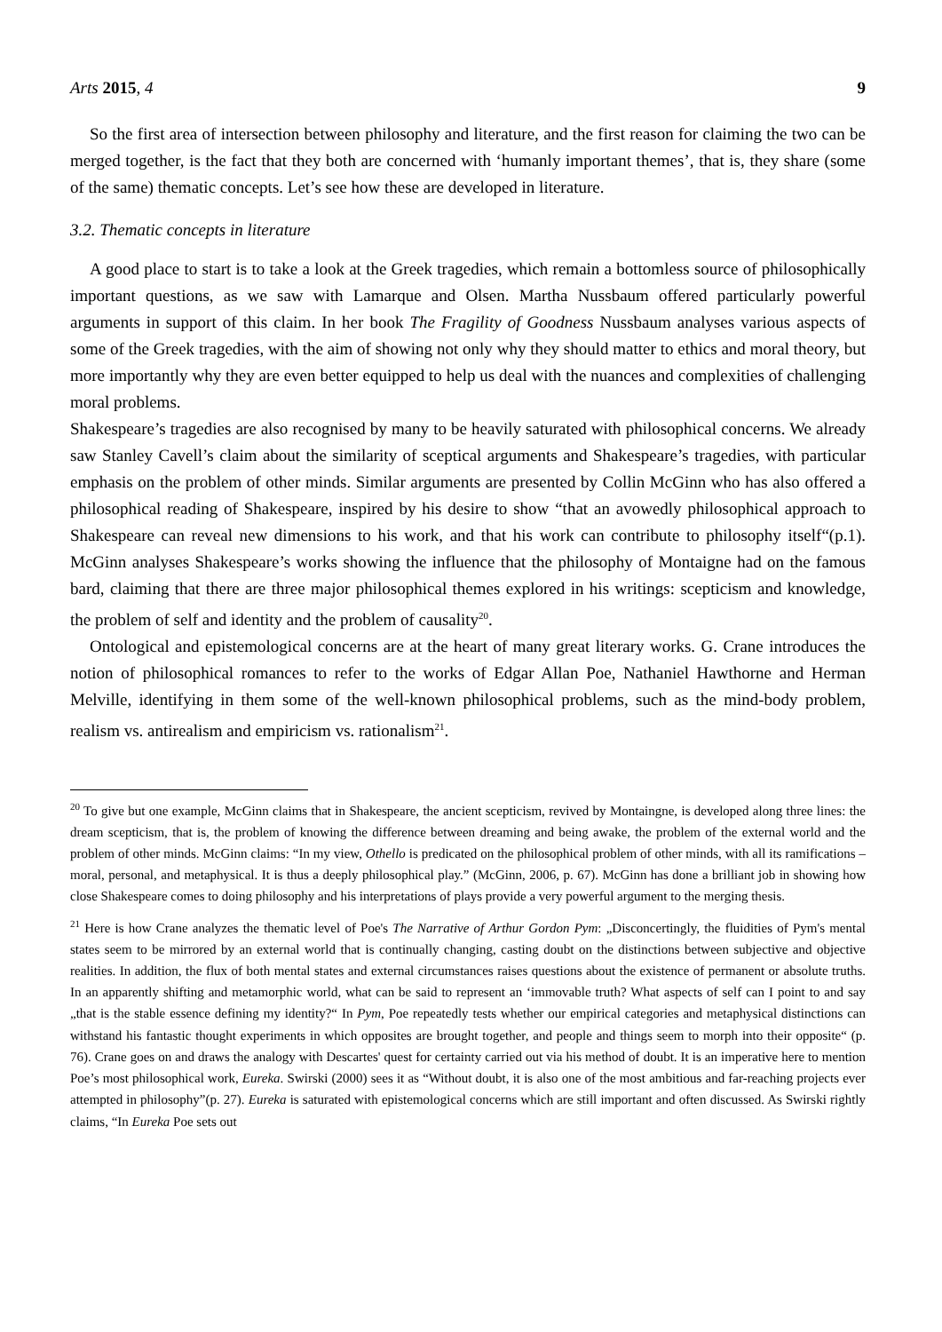Arts 2015, 4 9
So the first area of intersection between philosophy and literature, and the first reason for claiming the two can be merged together, is the fact that they both are concerned with ‘humanly important themes’, that is, they share (some of the same) thematic concepts. Let’s see how these are developed in literature.
3.2. Thematic concepts in literature
A good place to start is to take a look at the Greek tragedies, which remain a bottomless source of philosophically important questions, as we saw with Lamarque and Olsen. Martha Nussbaum offered particularly powerful arguments in support of this claim. In her book The Fragility of Goodness Nussbaum analyses various aspects of some of the Greek tragedies, with the aim of showing not only why they should matter to ethics and moral theory, but more importantly why they are even better equipped to help us deal with the nuances and complexities of challenging moral problems.
Shakespeare’s tragedies are also recognised by many to be heavily saturated with philosophical concerns. We already saw Stanley Cavell’s claim about the similarity of sceptical arguments and Shakespeare’s tragedies, with particular emphasis on the problem of other minds. Similar arguments are presented by Collin McGinn who has also offered a philosophical reading of Shakespeare, inspired by his desire to show “that an avowedly philosophical approach to Shakespeare can reveal new dimensions to his work, and that his work can contribute to philosophy itself“(p.1). McGinn analyses Shakespeare’s works showing the influence that the philosophy of Montaigne had on the famous bard, claiming that there are three major philosophical themes explored in his writings: scepticism and knowledge, the problem of self and identity and the problem of causality<sup>20</sup>.
Ontological and epistemological concerns are at the heart of many great literary works. G. Crane introduces the notion of philosophical romances to refer to the works of Edgar Allan Poe, Nathaniel Hawthorne and Herman Melville, identifying in them some of the well-known philosophical problems, such as the mind-body problem, realism vs. antirealism and empiricism vs. rationalism<sup>21</sup>.
<sup>20</sup> To give but one example, McGinn claims that in Shakespeare, the ancient scepticism, revived by Montaingne, is developed along three lines: the dream scepticism, that is, the problem of knowing the difference between dreaming and being awake, the problem of the external world and the problem of other minds. McGinn claims: “In my view, Othello is predicated on the philosophical problem of other minds, with all its ramifications – moral, personal, and metaphysical. It is thus a deeply philosophical play.” (McGinn, 2006, p. 67). McGinn has done a brilliant job in showing how close Shakespeare comes to doing philosophy and his interpretations of plays provide a very powerful argument to the merging thesis.
<sup>21</sup> Here is how Crane analyzes the thematic level of Poe's The Narrative of Arthur Gordon Pym: „Disconcertingly, the fluidities of Pym's mental states seem to be mirrored by an external world that is continually changing, casting doubt on the distinctions between subjective and objective realities. In addition, the flux of both mental states and external circumstances raises questions about the existence of permanent or absolute truths. In an apparently shifting and metamorphic world, what can be said to represent an ‘immovable truth? What aspects of self can I point to and say „that is the stable essence defining my identity?“ In Pym, Poe repeatedly tests whether our empirical categories and metaphysical distinctions can withstand his fantastic thought experiments in which opposites are brought together, and people and things seem to morph into their opposite“ (p. 76). Crane goes on and draws the analogy with Descartes' quest for certainty carried out via his method of doubt. It is an imperative here to mention Poe’s most philosophical work, Eureka. Swirski (2000) sees it as “Without doubt, it is also one of the most ambitious and far-reaching projects ever attempted in philosophy”(p. 27). Eureka is saturated with epistemological concerns which are still important and often discussed. As Swirski rightly claims, “In Eureka Poe sets out